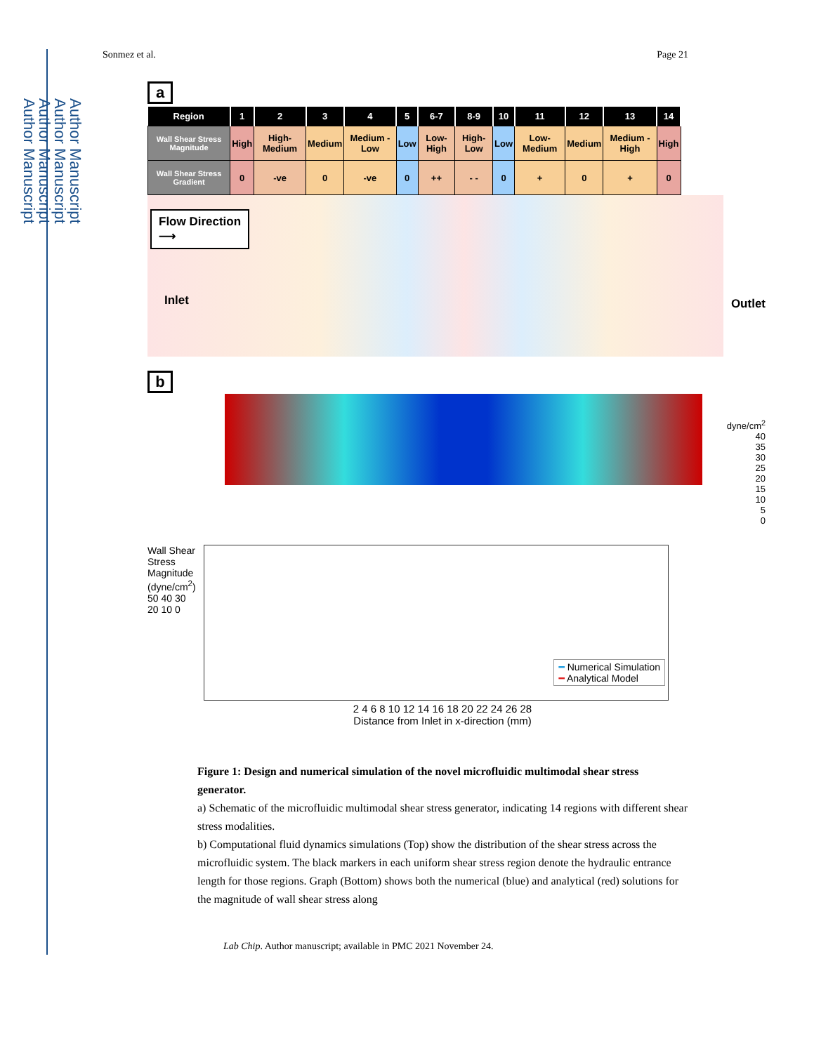Author Manuscript
Author Manuscript
Author Manuscript
Author Manuscript
Sonmez et al. Page 21
a
| Region | 1 | 2 | 3 | 4 | 5 | 6-7 | 8-9 | 10 | 11 | 12 | 13 | 14 |
| --- | --- | --- | --- | --- | --- | --- | --- | --- | --- | --- | --- | --- |
| Wall Shear Stress Magnitude | High | High-Medium | Medium | Medium -Low | Low | Low-High | High-Low | Low | Low-Medium | Medium | Medium -High | High |
| Wall Shear Stress Gradient | 0 | -ve | 0 | -ve | 0 | ++ | - - | 0 | + | 0 | + | 0 |
Flow Direction
⟶
Inlet Outlet
b
dyne/cm<sup>2</sup>
40
35
30
25
20
15
10
5
0
━ Numerical Simulation
━ Analytical Model
Wall Shear Stress Magnitude (dyne/cm<sup>2</sup>)
50 40 30 20 10 0
2 4 6 8 10 12 14 16 18 20 22 24 26 28
Distance from Inlet in x-direction (mm)
Figure 1: Design and numerical simulation of the novel microfluidic multimodal shear stress generator.
a) Schematic of the microfluidic multimodal shear stress generator, indicating 14 regions with different shear stress modalities.
b) Computational fluid dynamics simulations (Top) show the distribution of the shear stress across the microfluidic system. The black markers in each uniform shear stress region denote the hydraulic entrance length for those regions. Graph (Bottom) shows both the numerical (blue) and analytical (red) solutions for the magnitude of wall shear stress along
Lab Chip. Author manuscript; available in PMC 2021 November 24.